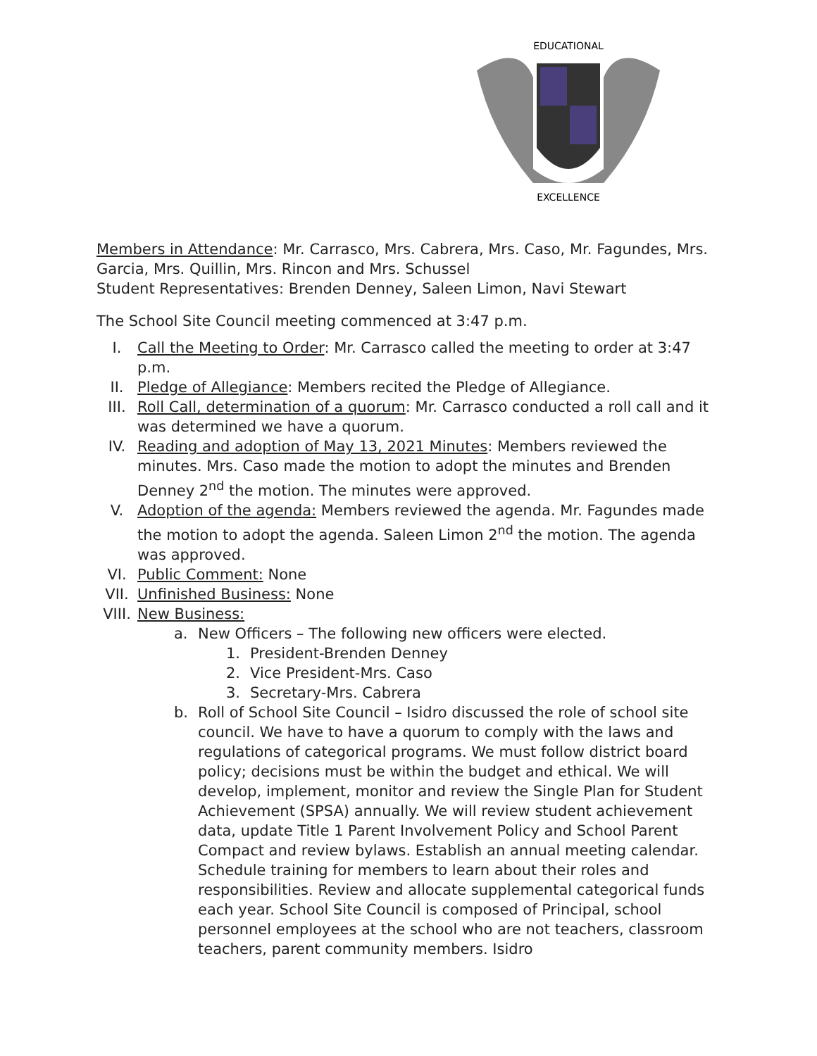EDUCATIONAL
EXCELLENCE
Members in Attendance: Mr. Carrasco, Mrs. Cabrera, Mrs. Caso, Mr. Fagundes, Mrs. Garcia, Mrs. Quillin, Mrs. Rincon and Mrs. Schussel
Student Representatives: Brenden Denney, Saleen Limon, Navi Stewart
The School Site Council meeting commenced at 3:47 p.m.
I. Call the Meeting to Order: Mr. Carrasco called the meeting to order at 3:47 p.m.
II. Pledge of Allegiance: Members recited the Pledge of Allegiance.
III. Roll Call, determination of a quorum: Mr. Carrasco conducted a roll call and it was determined we have a quorum.
IV. Reading and adoption of May 13, 2021 Minutes: Members reviewed the minutes. Mrs. Caso made the motion to adopt the minutes and Brenden Denney 2<sup>nd</sup> the motion. The minutes were approved.
V. Adoption of the agenda: Members reviewed the agenda. Mr. Fagundes made the motion to adopt the agenda. Saleen Limon 2<sup>nd</sup> the motion. The agenda was approved.
VI. Public Comment: None
VII. Unfinished Business: None
VIII.
New Business:
a. New Officers – The following new officers were elected.
1. President-Brenden Denney
2. Vice President-Mrs. Caso
3. Secretary-Mrs. Cabrera
b. Roll of School Site Council – Isidro discussed the role of school site council. We have to have a quorum to comply with the laws and regulations of categorical programs. We must follow district board policy; decisions must be within the budget and ethical. We will develop, implement, monitor and review the Single Plan for Student Achievement (SPSA) annually. We will review student achievement data, update Title 1 Parent Involvement Policy and School Parent Compact and review bylaws. Establish an annual meeting calendar. Schedule training for members to learn about their roles and responsibilities. Review and allocate supplemental categorical funds each year. School Site Council is composed of Principal, school personnel employees at the school who are not teachers, classroom teachers, parent community members. Isidro